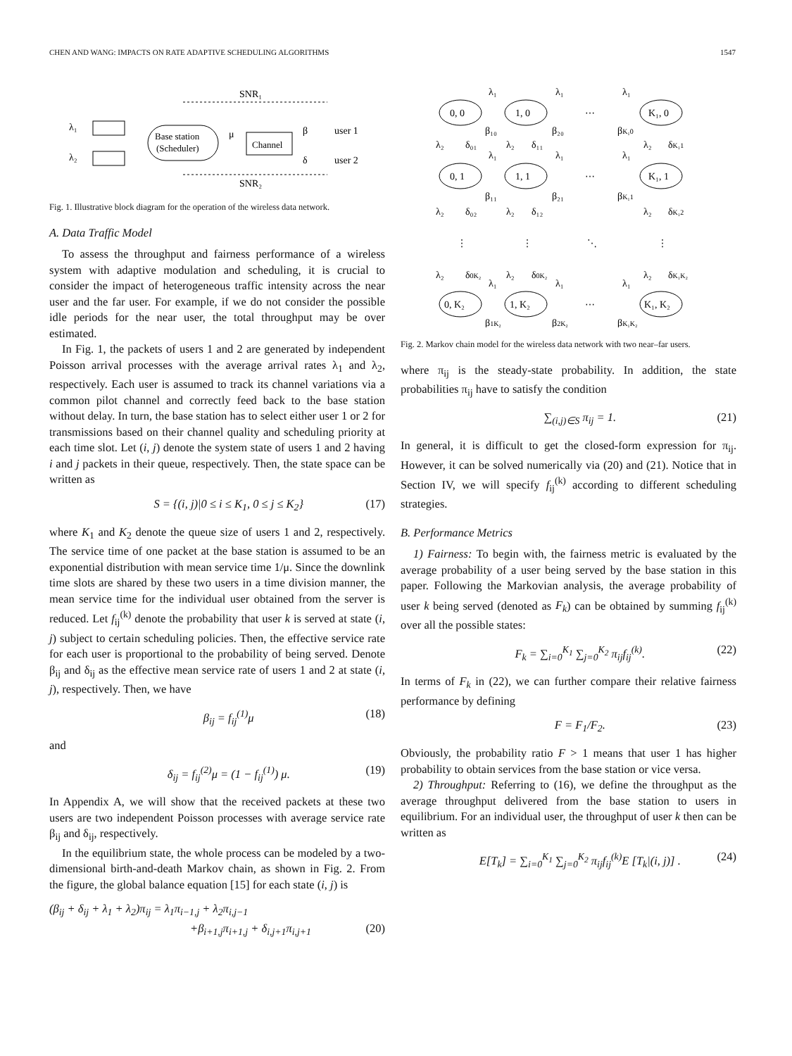CHEN AND WANG: IMPACTS ON RATE ADAPTIVE SCHEDULING ALGORITHMS 1547
SNR₁
SNR₂
λ₁
λ₂
Base station
(Scheduler)
μ
Channel
β
δ
user 1
user 2
Fig. 1. Illustrative block diagram for the operation of the wireless data network.
A. Data Traffic Model
To assess the throughput and fairness performance of a wireless system with adaptive modulation and scheduling, it is crucial to consider the impact of heterogeneous traffic intensity across the near user and the far user. For example, if we do not consider the possible idle periods for the near user, the total throughput may be over estimated.
In Fig. 1, the packets of users 1 and 2 are generated by independent Poisson arrival processes with the average arrival rates λ<sub>1</sub> and λ<sub>2</sub>, respectively. Each user is assumed to track its channel variations via a common pilot channel and correctly feed back to the base station without delay. In turn, the base station has to select either user 1 or 2 for transmissions based on their channel quality and scheduling priority at each time slot. Let (i, j) denote the system state of users 1 and 2 having i and j packets in their queue, respectively. Then, the state space can be written as
S = {(i, j)|0 ≤ i ≤ K<sub>1</sub>, 0 ≤ j ≤ K<sub>2</sub>} (17)
where K<sub>1</sub> and K<sub>2</sub> denote the queue size of users 1 and 2, respectively. The service time of one packet at the base station is assumed to be an exponential distribution with mean service time 1/μ. Since the downlink time slots are shared by these two users in a time division manner, the mean service time for the individual user obtained from the server is reduced. Let f<sub>ij</sub><sup>(k)</sup> denote the probability that user k is served at state (i, j) subject to certain scheduling policies. Then, the effective service rate for each user is proportional to the probability of being served. Denote β<sub>ij</sub> and δ<sub>ij</sub> as the effective mean service rate of users 1 and 2 at state (i, j), respectively. Then, we have
β<sub>ij</sub> = f<sub>ij</sub><sup>(1)</sup>μ (18)
and
δ<sub>ij</sub> = f<sub>ij</sub><sup>(2)</sup>μ = (1 − f<sub>ij</sub><sup>(1)</sup>) μ. (19)
In Appendix A, we will show that the received packets at these two users are two independent Poisson processes with average service rate β<sub>ij</sub> and δ<sub>ij</sub>, respectively.
In the equilibrium state, the whole process can be modeled by a two-dimensional birth-and-death Markov chain, as shown in Fig. 2. From the figure, the global balance equation [15] for each state (i, j) is
(β<sub>ij</sub> + δ<sub>ij</sub> + λ<sub>1</sub> + λ<sub>2</sub>)π<sub>ij</sub> = λ<sub>1</sub>π<sub>i−1,j</sub> + λ<sub>2</sub>π<sub>i,j−1</sub>
+β<sub>i+1,j</sub>π<sub>i+1,j</sub> + δ<sub>i,j+1</sub>π<sub>i,j+1</sub> (20)
0, 0
1, 0
K₁, 0
0, 1
1, 1
K₁, 1
0, K₂
1, K₂
K₁, K₂
λ₁
λ₁
λ₁
β₁₀
β₂₀
βK₁0
⋯
⋯
⋯
λ₂
δ₀₁
λ₂
δ₁₁
λ₂
δK₁1
λ₁
λ₁
λ₁
β₁₁
β₂₁
βK₁1
λ₂
δ₀₂
λ₂
δ₁₂
λ₂
δK₁2
⋮
⋮
⋱
⋮
λ₂
δ0K₂
λ₂
δ0K₂
λ₂
δK₁K₂
λ₁
λ₁
λ₁
β1K₂
β2K₂
βK₁K₂
Fig. 2. Markov chain model for the wireless data network with two near–far users.
where π<sub>ij</sub> is the steady-state probability. In addition, the state probabilities π<sub>ij</sub> have to satisfy the condition
∑<sub>(i,j)∈S</sub> π<sub>ij</sub> = 1. (21)
In general, it is difficult to get the closed-form expression for π<sub>ij</sub>. However, it can be solved numerically via (20) and (21). Notice that in Section IV, we will specify f<sub>ij</sub><sup>(k)</sup> according to different scheduling strategies.
B. Performance Metrics
1) Fairness: To begin with, the fairness metric is evaluated by the average probability of a user being served by the base station in this paper. Following the Markovian analysis, the average probability of user k being served (denoted as F<sub>k</sub>) can be obtained by summing f<sub>ij</sub><sup>(k)</sup> over all the possible states:
F<sub>k</sub> = ∑<sub>i=0</sub><sup>K<sub>1</sub></sup> ∑<sub>j=0</sub><sup>K<sub>2</sub></sup> π<sub>ij</sub>f<sub>ij</sub><sup>(k)</sup>. (22)
In terms of F<sub>k</sub> in (22), we can further compare their relative fairness performance by defining
F = F<sub>1</sub>/F<sub>2</sub>. (23)
Obviously, the probability ratio F > 1 means that user 1 has higher probability to obtain services from the base station or vice versa.
2) Throughput: Referring to (16), we define the throughput as the average throughput delivered from the base station to users in equilibrium. For an individual user, the throughput of user k then can be written as
E[T<sub>k</sub>] = ∑<sub>i=0</sub><sup>K<sub>1</sub></sup> ∑<sub>j=0</sub><sup>K<sub>2</sub></sup> π<sub>ij</sub>f<sub>ij</sub><sup>(k)</sup>E [T<sub>k</sub>|(i, j)] . (24)